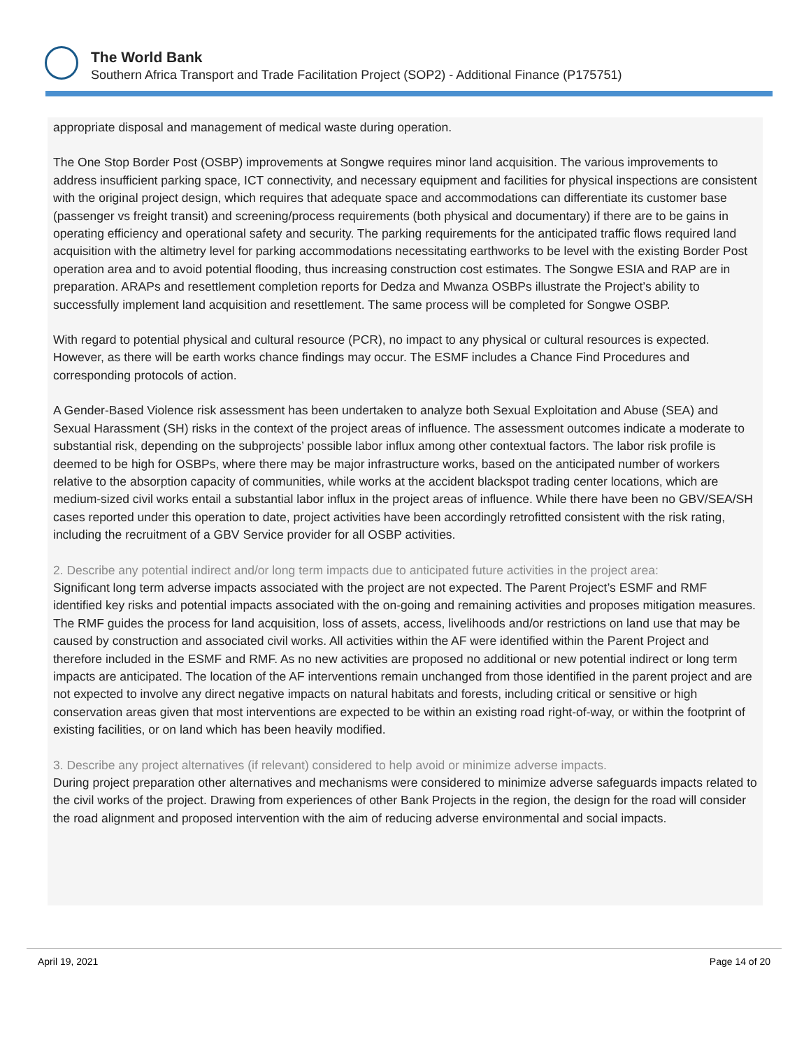The World Bank
Southern Africa Transport and Trade Facilitation Project (SOP2) - Additional Finance (P175751)
appropriate disposal and management of medical waste during operation.
The One Stop Border Post (OSBP) improvements at Songwe requires minor land acquisition. The various improvements to address insufficient parking space, ICT connectivity, and necessary equipment and facilities for physical inspections are consistent with the original project design, which requires that adequate space and accommodations can differentiate its customer base (passenger vs freight transit) and screening/process requirements (both physical and documentary) if there are to be gains in operating efficiency and operational safety and security. The parking requirements for the anticipated traffic flows required land acquisition with the altimetry level for parking accommodations necessitating earthworks to be level with the existing Border Post operation area and to avoid potential flooding, thus increasing construction cost estimates. The Songwe ESIA and RAP are in preparation. ARAPs and resettlement completion reports for Dedza and Mwanza OSBPs illustrate the Project’s ability to successfully implement land acquisition and resettlement. The same process will be completed for Songwe OSBP.
With regard to potential physical and cultural resource (PCR), no impact to any physical or cultural resources is expected. However, as there will be earth works chance findings may occur. The ESMF includes a Chance Find Procedures and corresponding protocols of action.
A Gender-Based Violence risk assessment has been undertaken to analyze both Sexual Exploitation and Abuse (SEA) and Sexual Harassment (SH) risks in the context of the project areas of influence. The assessment outcomes indicate a moderate to substantial risk, depending on the subprojects’ possible labor influx among other contextual factors. The labor risk profile is deemed to be high for OSBPs, where there may be major infrastructure works, based on the anticipated number of workers relative to the absorption capacity of communities, while works at the accident blackspot trading center locations, which are medium-sized civil works entail a substantial labor influx in the project areas of influence. While there have been no GBV/SEA/SH cases reported under this operation to date, project activities have been accordingly retrofitted consistent with the risk rating, including the recruitment of a GBV Service provider for all OSBP activities.
2. Describe any potential indirect and/or long term impacts due to anticipated future activities in the project area:
Significant long term adverse impacts associated with the project are not expected. The Parent Project’s ESMF and RMF identified key risks and potential impacts associated with the on-going and remaining activities and proposes mitigation measures. The RMF guides the process for land acquisition, loss of assets, access, livelihoods and/or restrictions on land use that may be caused by construction and associated civil works. All activities within the AF were identified within the Parent Project and therefore included in the ESMF and RMF. As no new activities are proposed no additional or new potential indirect or long term impacts are anticipated. The location of the AF interventions remain unchanged from those identified in the parent project and are not expected to involve any direct negative impacts on natural habitats and forests, including critical or sensitive or high conservation areas given that most interventions are expected to be within an existing road right-of-way, or within the footprint of existing facilities, or on land which has been heavily modified.
3. Describe any project alternatives (if relevant) considered to help avoid or minimize adverse impacts.
During project preparation other alternatives and mechanisms were considered to minimize adverse safeguards impacts related to the civil works of the project. Drawing from experiences of other Bank Projects in the region, the design for the road will consider the road alignment and proposed intervention with the aim of reducing adverse environmental and social impacts.
April 19, 2021 Page 14 of 20